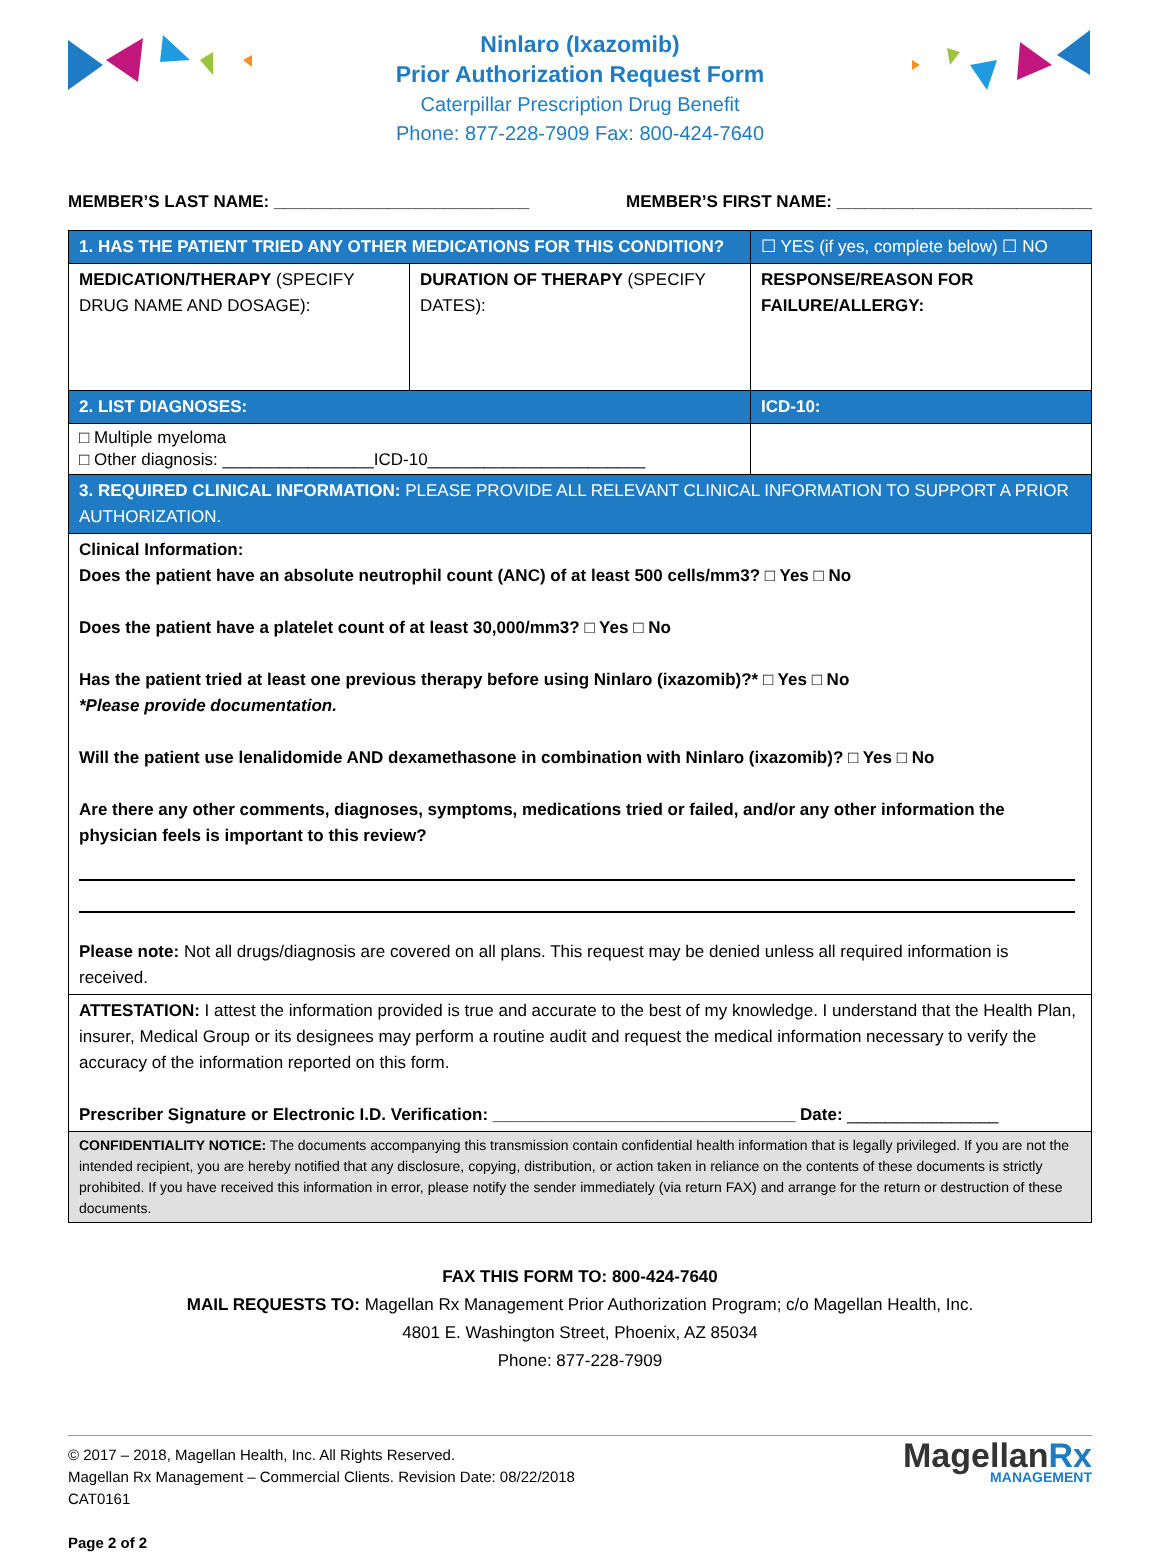Ninlaro (Ixazomib)
Prior Authorization Request Form
Caterpillar Prescription Drug Benefit
Phone: 877-228-7909 Fax: 800-424-7640
MEMBER’S LAST NAME: ___________________________ MEMBER’S FIRST NAME: ___________________________
| 1. HAS THE PATIENT TRIED ANY OTHER MEDICATIONS FOR THIS CONDITION? | | ☐ YES (if yes, complete below) ☐ NO |
| MEDICATION/THERAPY (SPECIFY DRUG NAME AND DOSAGE): | DURATION OF THERAPY (SPECIFY DATES): | RESPONSE/REASON FOR FAILURE/ALLERGY: |
| 2. LIST DIAGNOSES: | | ICD-10: |
| □ Multiple myeloma □ Other diagnosis: ________________ICD-10_______________________ | | |
| 3. REQUIRED CLINICAL INFORMATION: PLEASE PROVIDE ALL RELEVANT CLINICAL INFORMATION TO SUPPORT A PRIOR AUTHORIZATION. | | |
| Clinical Information: Does the patient have an absolute neutrophil count (ANC) of at least 500 cells/mm3? □ Yes □ No Does the patient have a platelet count of at least 30,000/mm3? □ Yes □ No Has the patient tried at least one previous therapy before using Ninlaro (ixazomib)?* □ Yes □ No *Please provide documentation. Will the patient use lenalidomide AND dexamethasone in combination with Ninlaro (ixazomib)? □ Yes □ No Are there any other comments, diagnoses, symptoms, medications tried or failed, and/or any other information the physician feels is important to this review? Please note: Not all drugs/diagnosis are covered on all plans. This request may be denied unless all required information is received. | | |
| ATTESTATION: I attest the information provided is true and accurate to the best of my knowledge. I understand that the Health Plan, insurer, Medical Group or its designees may perform a routine audit and request the medical information necessary to verify the accuracy of the information reported on this form. Prescriber Signature or Electronic I.D. Verification: ________________________________ Date: ________________ | | |
| CONFIDENTIALITY NOTICE: The documents accompanying this transmission contain confidential health information that is legally privileged. If you are not the intended recipient, you are hereby notified that any disclosure, copying, distribution, or action taken in reliance on the contents of these documents is strictly prohibited. If you have received this information in error, please notify the sender immediately (via return FAX) and arrange for the return or destruction of these documents. | | |
FAX THIS FORM TO: 800-424-7640
MAIL REQUESTS TO: Magellan Rx Management Prior Authorization Program; c/o Magellan Health, Inc.
4801 E. Washington Street, Phoenix, AZ 85034
Phone: 877-228-7909
© 2017 – 2018, Magellan Health, Inc. All Rights Reserved.
Magellan Rx Management – Commercial Clients. Revision Date: 08/22/2018
CAT0161
Page 2 of 2
MagellanRx
MANAGEMENT